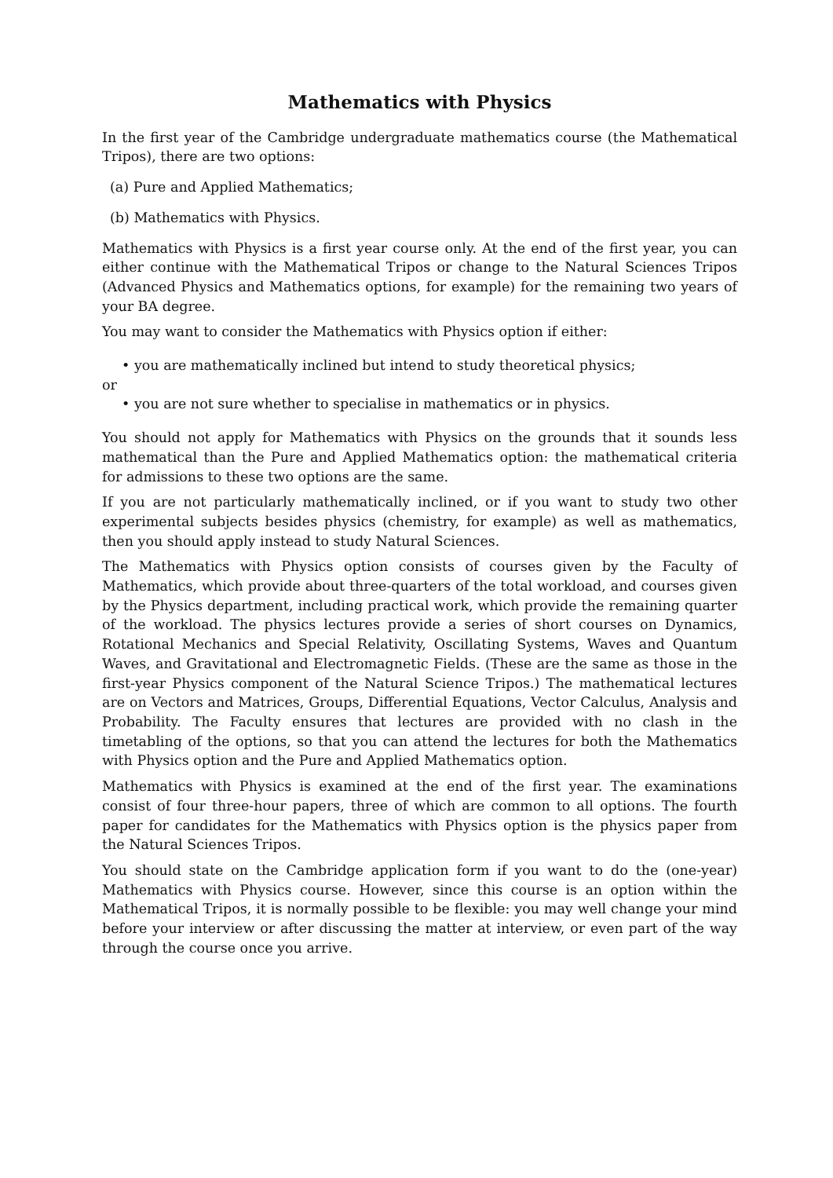Mathematics with Physics
In the first year of the Cambridge undergraduate mathematics course (the Mathematical Tripos), there are two options:
(a) Pure and Applied Mathematics;
(b) Mathematics with Physics.
Mathematics with Physics is a first year course only. At the end of the first year, you can either continue with the Mathematical Tripos or change to the Natural Sciences Tripos (Advanced Physics and Mathematics options, for example) for the remaining two years of your BA degree.
You may want to consider the Mathematics with Physics option if either:
• you are mathematically inclined but intend to study theoretical physics;
or
• you are not sure whether to specialise in mathematics or in physics.
You should not apply for Mathematics with Physics on the grounds that it sounds less mathematical than the Pure and Applied Mathematics option: the mathematical criteria for admissions to these two options are the same.
If you are not particularly mathematically inclined, or if you want to study two other experimental subjects besides physics (chemistry, for example) as well as mathematics, then you should apply instead to study Natural Sciences.
The Mathematics with Physics option consists of courses given by the Faculty of Mathematics, which provide about three-quarters of the total workload, and courses given by the Physics department, including practical work, which provide the remaining quarter of the workload. The physics lectures provide a series of short courses on Dynamics, Rotational Mechanics and Special Relativity, Oscillating Systems, Waves and Quantum Waves, and Gravitational and Electromagnetic Fields. (These are the same as those in the first-year Physics component of the Natural Science Tripos.) The mathematical lectures are on Vectors and Matrices, Groups, Differential Equations, Vector Calculus, Analysis and Probability. The Faculty ensures that lectures are provided with no clash in the timetabling of the options, so that you can attend the lectures for both the Mathematics with Physics option and the Pure and Applied Mathematics option.
Mathematics with Physics is examined at the end of the first year. The examinations consist of four three-hour papers, three of which are common to all options. The fourth paper for candidates for the Mathematics with Physics option is the physics paper from the Natural Sciences Tripos.
You should state on the Cambridge application form if you want to do the (one-year) Mathematics with Physics course. However, since this course is an option within the Mathematical Tripos, it is normally possible to be flexible: you may well change your mind before your interview or after discussing the matter at interview, or even part of the way through the course once you arrive.